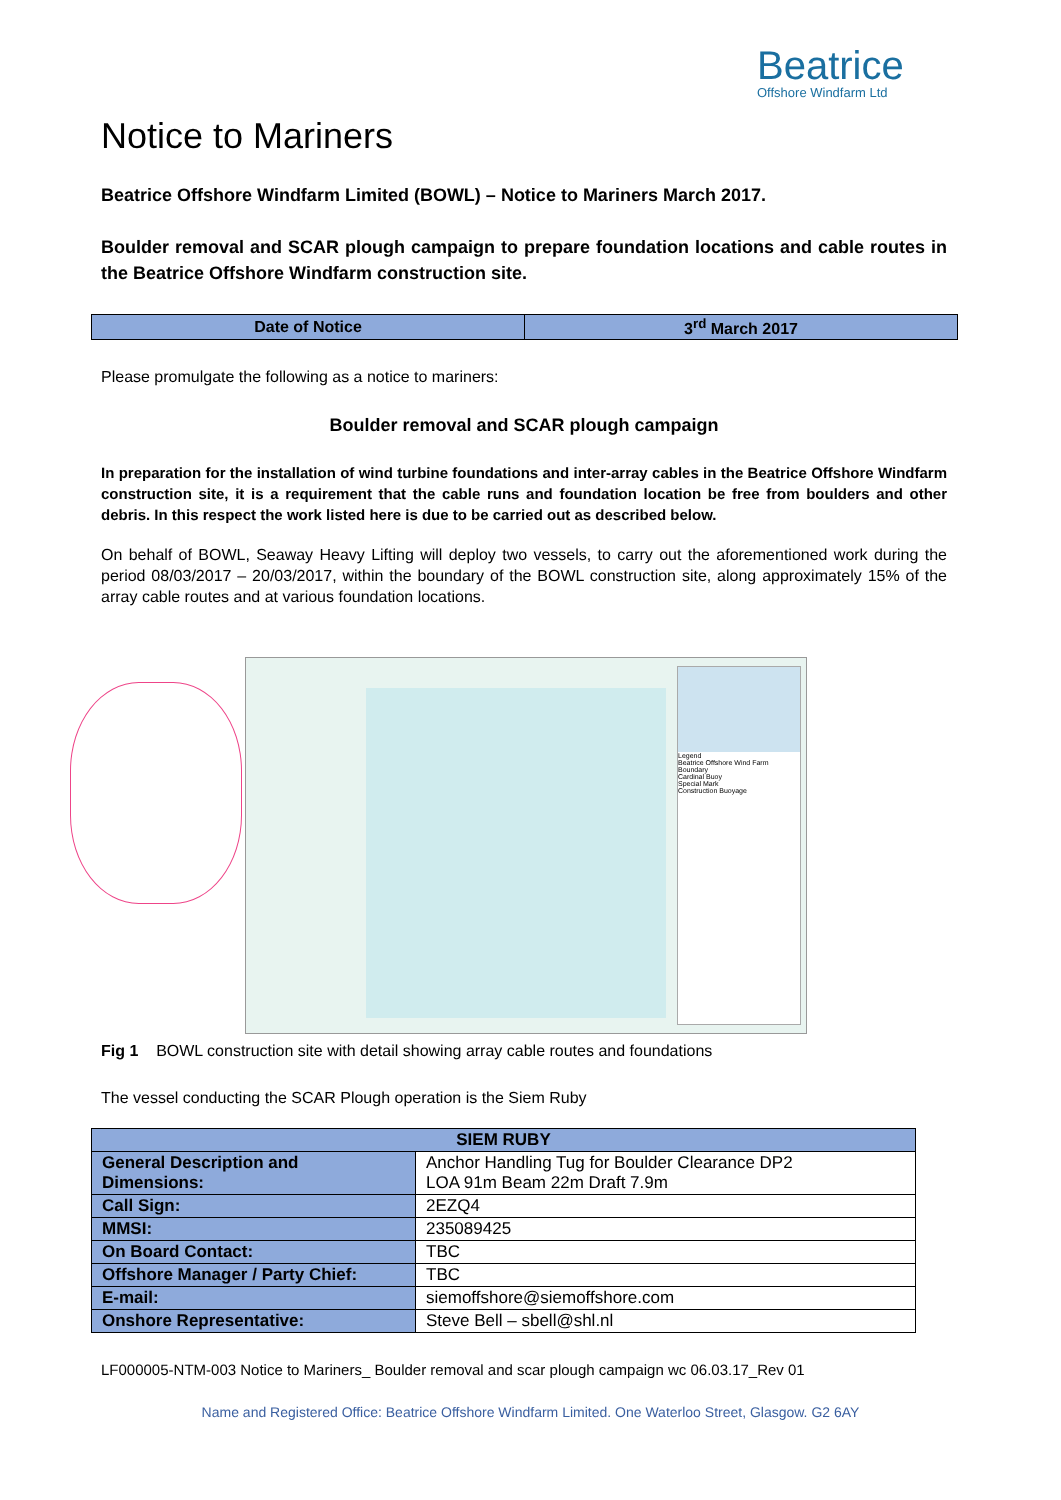Beatrice
Offshore Windfarm Ltd
Notice to Mariners
Beatrice Offshore Windfarm Limited (BOWL) – Notice to Mariners March 2017.
Boulder removal and SCAR plough campaign to prepare foundation locations and cable routes in the Beatrice Offshore Windfarm construction site.
| Date of Notice | 3<sup>rd</sup> March 2017 |
Please promulgate the following as a notice to mariners:
Boulder removal and SCAR plough campaign
In preparation for the installation of wind turbine foundations and inter-array cables in the Beatrice Offshore Windfarm construction site, it is a requirement that the cable runs and foundation location be free from boulders and other debris. In this respect the work listed here is due to be carried out as described below.
On behalf of BOWL, Seaway Heavy Lifting will deploy two vessels, to carry out the aforementioned work during the period 08/03/2017 – 20/03/2017, within the boundary of the BOWL construction site, along approximately 15% of the array cable routes and at various foundation locations.
Legend
Beatrice Offshore Wind Farm Boundary
Cardinal Buoy
Special Mark
Construction Buoyage
Fig 1 BOWL construction site with detail showing array cable routes and foundations
The vessel conducting the SCAR Plough operation is the Siem Ruby
| SIEM RUBY | |
| --- | --- |
| General Description and Dimensions: | Anchor Handling Tug for Boulder Clearance DP2 LOA 91m Beam 22m Draft 7.9m |
| Call Sign: | 2EZQ4 |
| MMSI: | 235089425 |
| On Board Contact: | TBC |
| Offshore Manager / Party Chief: | TBC |
| E-mail: | siemoffshore@siemoffshore.com |
| Onshore Representative: | Steve Bell – sbell@shl.nl |
LF000005-NTM-003 Notice to Mariners_ Boulder removal and scar plough campaign wc 06.03.17_Rev 01
Name and Registered Office: Beatrice Offshore Windfarm Limited. One Waterloo Street, Glasgow. G2 6AY